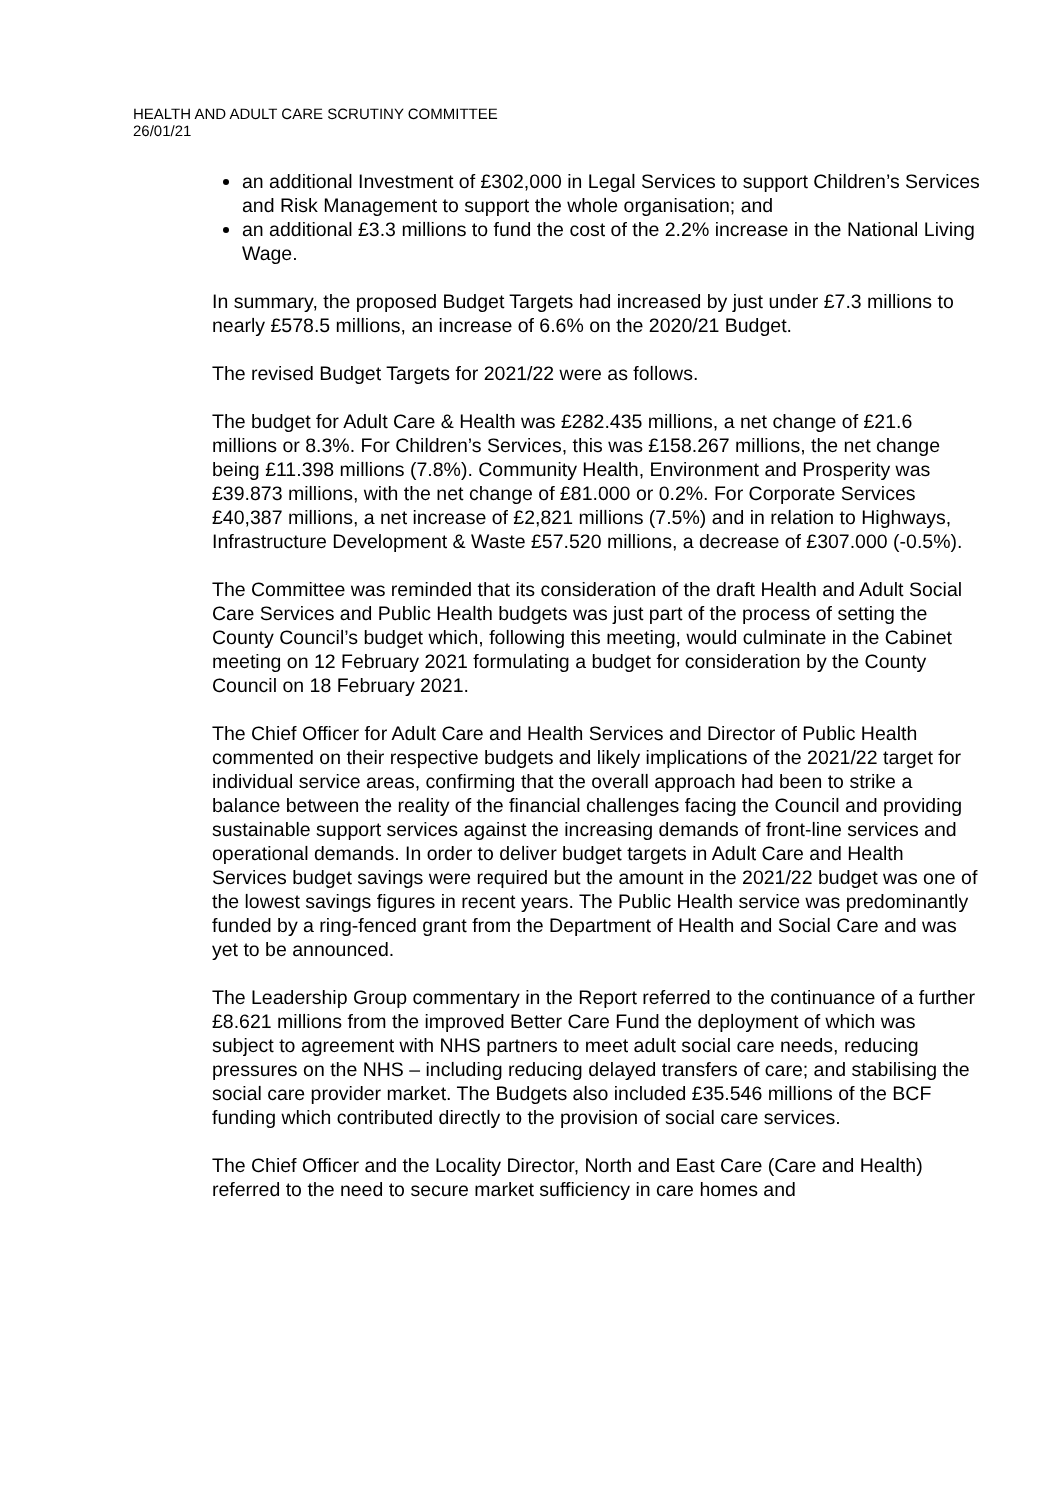HEALTH AND ADULT CARE SCRUTINY COMMITTEE
26/01/21
an additional Investment of £302,000 in Legal Services to support Children’s Services and Risk Management to support the whole organisation; and
an additional £3.3 millions to fund the cost of the 2.2% increase in the National Living Wage.
In summary, the proposed Budget Targets had increased by just under £7.3 millions to nearly £578.5 millions, an increase of 6.6% on the 2020/21 Budget.
The revised Budget Targets for 2021/22 were as follows.
The budget for Adult Care & Health was £282.435 millions, a net change of £21.6 millions or 8.3%. For Children’s Services, this was £158.267 millions, the net change being £11.398 millions (7.8%). Community Health, Environment and Prosperity was £39.873 millions, with the net change of £81.000 or 0.2%. For Corporate Services £40,387 millions, a net increase of £2,821 millions (7.5%) and in relation to Highways, Infrastructure Development & Waste £57.520 millions, a decrease of £307.000 (-0.5%).
The Committee was reminded that its consideration of the draft Health and Adult Social Care Services and Public Health budgets was just part of the process of setting the County Council’s budget which, following this meeting, would culminate in the Cabinet meeting on 12 February 2021 formulating a budget for consideration by the County Council on 18 February 2021.
The Chief Officer for Adult Care and Health Services and Director of Public Health commented on their respective budgets and likely implications of the 2021/22 target for individual service areas, confirming that the overall approach had been to strike a balance between the reality of the financial challenges facing the Council and providing sustainable support services against the increasing demands of front-line services and operational demands. In order to deliver budget targets in Adult Care and Health Services budget savings were required but the amount in the 2021/22 budget was one of the lowest savings figures in recent years. The Public Health service was predominantly funded by a ring-fenced grant from the Department of Health and Social Care and was yet to be announced.
The Leadership Group commentary in the Report referred to the continuance of a further £8.621 millions from the improved Better Care Fund the deployment of which was subject to agreement with NHS partners to meet adult social care needs, reducing pressures on the NHS – including reducing delayed transfers of care; and stabilising the social care provider market. The Budgets also included £35.546 millions of the BCF funding which contributed directly to the provision of social care services.
The Chief Officer and the Locality Director, North and East Care (Care and Health) referred to the need to secure market sufficiency in care homes and